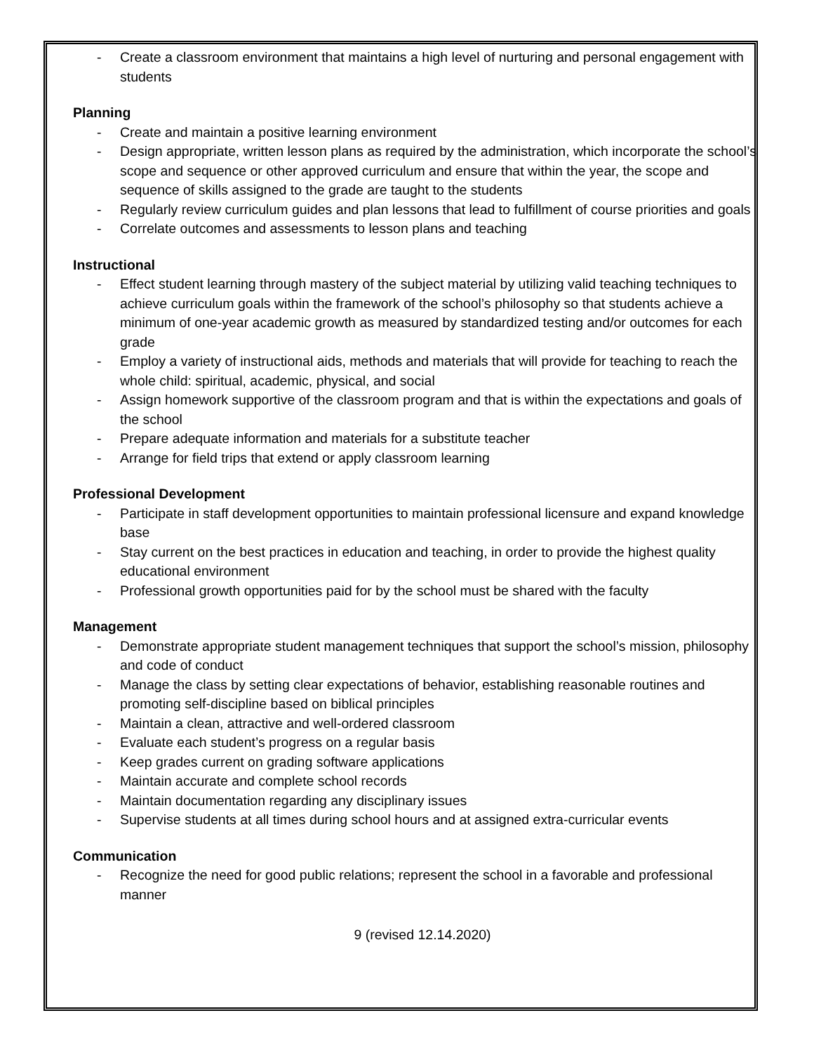- Create a classroom environment that maintains a high level of nurturing and personal engagement with students
Planning
- Create and maintain a positive learning environment
- Design appropriate, written lesson plans as required by the administration, which incorporate the school’s scope and sequence or other approved curriculum and ensure that within the year, the scope and sequence of skills assigned to the grade are taught to the students
- Regularly review curriculum guides and plan lessons that lead to fulfillment of course priorities and goals
- Correlate outcomes and assessments to lesson plans and teaching
Instructional
- Effect student learning through mastery of the subject material by utilizing valid teaching techniques to achieve curriculum goals within the framework of the school’s philosophy so that students achieve a minimum of one-year academic growth as measured by standardized testing and/or outcomes for each grade
- Employ a variety of instructional aids, methods and materials that will provide for teaching to reach the whole child: spiritual, academic, physical, and social
- Assign homework supportive of the classroom program and that is within the expectations and goals of the school
- Prepare adequate information and materials for a substitute teacher
- Arrange for field trips that extend or apply classroom learning
Professional Development
- Participate in staff development opportunities to maintain professional licensure and expand knowledge base
- Stay current on the best practices in education and teaching, in order to provide the highest quality educational environment
- Professional growth opportunities paid for by the school must be shared with the faculty
Management
- Demonstrate appropriate student management techniques that support the school’s mission, philosophy and code of conduct
- Manage the class by setting clear expectations of behavior, establishing reasonable routines and promoting self-discipline based on biblical principles
- Maintain a clean, attractive and well-ordered classroom
- Evaluate each student’s progress on a regular basis
- Keep grades current on grading software applications
- Maintain accurate and complete school records
- Maintain documentation regarding any disciplinary issues
- Supervise students at all times during school hours and at assigned extra-curricular events
Communication
- Recognize the need for good public relations; represent the school in a favorable and professional manner
9 (revised 12.14.2020)